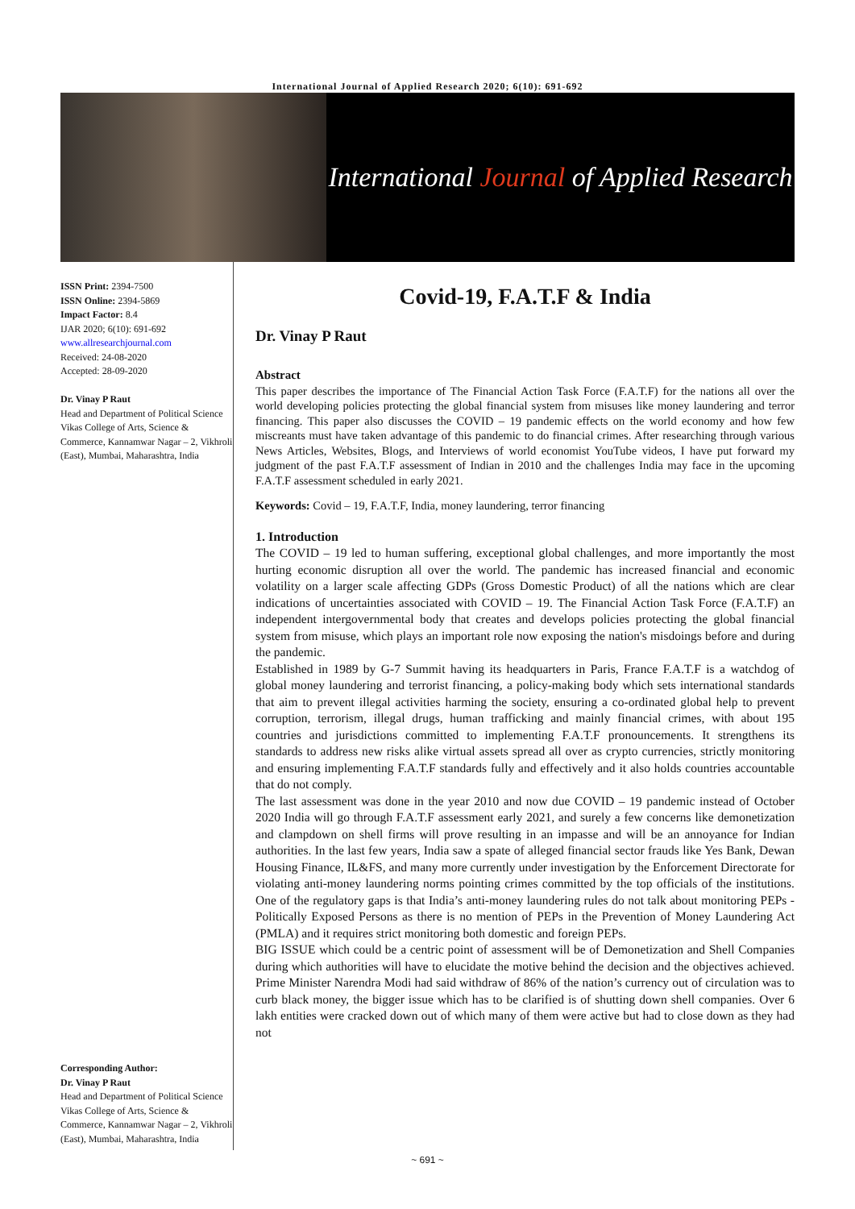International Journal of Applied Research 2020; 6(10): 691-692
International Journal of Applied Research
ISSN Print: 2394-7500
ISSN Online: 2394-5869
Impact Factor: 8.4
IJAR 2020; 6(10): 691-692
www.allresearchjournal.com
Received: 24-08-2020
Accepted: 28-09-2020
Dr. Vinay P Raut
Head and Department of Political Science Vikas College of Arts, Science & Commerce, Kannamwar Nagar – 2, Vikhroli (East), Mumbai, Maharashtra, India
Corresponding Author:
Dr. Vinay P Raut
Head and Department of Political Science Vikas College of Arts, Science & Commerce, Kannamwar Nagar – 2, Vikhroli (East), Mumbai, Maharashtra, India
Covid-19, F.A.T.F & India
Dr. Vinay P Raut
Abstract
This paper describes the importance of The Financial Action Task Force (F.A.T.F) for the nations all over the world developing policies protecting the global financial system from misuses like money laundering and terror financing. This paper also discusses the COVID – 19 pandemic effects on the world economy and how few miscreants must have taken advantage of this pandemic to do financial crimes. After researching through various News Articles, Websites, Blogs, and Interviews of world economist YouTube videos, I have put forward my judgment of the past F.A.T.F assessment of Indian in 2010 and the challenges India may face in the upcoming F.A.T.F assessment scheduled in early 2021.
Keywords: Covid – 19, F.A.T.F, India, money laundering, terror financing
1. Introduction
The COVID – 19 led to human suffering, exceptional global challenges, and more importantly the most hurting economic disruption all over the world. The pandemic has increased financial and economic volatility on a larger scale affecting GDPs (Gross Domestic Product) of all the nations which are clear indications of uncertainties associated with COVID – 19. The Financial Action Task Force (F.A.T.F) an independent intergovernmental body that creates and develops policies protecting the global financial system from misuse, which plays an important role now exposing the nation's misdoings before and during the pandemic.
Established in 1989 by G-7 Summit having its headquarters in Paris, France F.A.T.F is a watchdog of global money laundering and terrorist financing, a policy-making body which sets international standards that aim to prevent illegal activities harming the society, ensuring a co-ordinated global help to prevent corruption, terrorism, illegal drugs, human trafficking and mainly financial crimes, with about 195 countries and jurisdictions committed to implementing F.A.T.F pronouncements. It strengthens its standards to address new risks alike virtual assets spread all over as crypto currencies, strictly monitoring and ensuring implementing F.A.T.F standards fully and effectively and it also holds countries accountable that do not comply.
The last assessment was done in the year 2010 and now due COVID – 19 pandemic instead of October 2020 India will go through F.A.T.F assessment early 2021, and surely a few concerns like demonetization and clampdown on shell firms will prove resulting in an impasse and will be an annoyance for Indian authorities. In the last few years, India saw a spate of alleged financial sector frauds like Yes Bank, Dewan Housing Finance, IL&FS, and many more currently under investigation by the Enforcement Directorate for violating anti-money laundering norms pointing crimes committed by the top officials of the institutions. One of the regulatory gaps is that India’s anti-money laundering rules do not talk about monitoring PEPs - Politically Exposed Persons as there is no mention of PEPs in the Prevention of Money Laundering Act (PMLA) and it requires strict monitoring both domestic and foreign PEPs.
BIG ISSUE which could be a centric point of assessment will be of Demonetization and Shell Companies during which authorities will have to elucidate the motive behind the decision and the objectives achieved. Prime Minister Narendra Modi had said withdraw of 86% of the nation’s currency out of circulation was to curb black money, the bigger issue which has to be clarified is of shutting down shell companies. Over 6 lakh entities were cracked down out of which many of them were active but had to close down as they had not
~ 691 ~